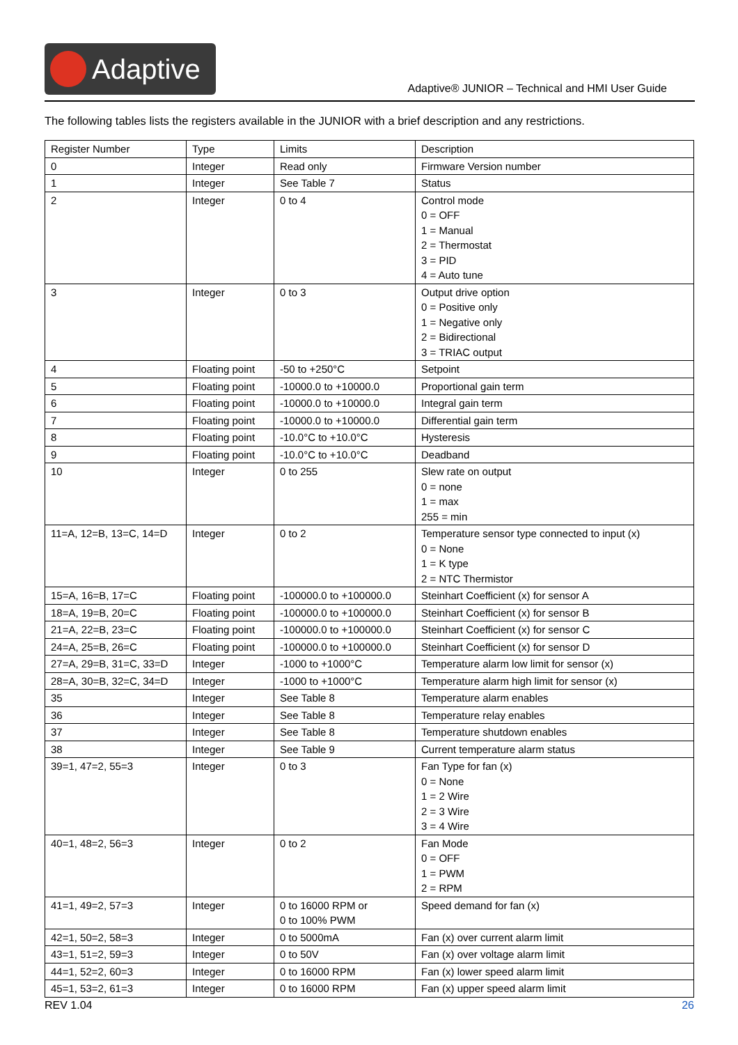Adaptive
Adaptive® JUNIOR – Technical and HMI User Guide
The following tables lists the registers available in the JUNIOR with a brief description and any restrictions.
| Register Number | Type | Limits | Description |
| --- | --- | --- | --- |
| 0 | Integer | Read only | Firmware Version number |
| 1 | Integer | See Table 7 | Status |
| 2 | Integer | 0 to 4 | Control mode 0 = OFF 1 = Manual 2 = Thermostat 3 = PID 4 = Auto tune |
| 3 | Integer | 0 to 3 | Output drive option 0 = Positive only 1 = Negative only 2 = Bidirectional 3 = TRIAC output |
| 4 | Floating point | -50 to +250°C | Setpoint |
| 5 | Floating point | -10000.0 to +10000.0 | Proportional gain term |
| 6 | Floating point | -10000.0 to +10000.0 | Integral gain term |
| 7 | Floating point | -10000.0 to +10000.0 | Differential gain term |
| 8 | Floating point | -10.0°C to +10.0°C | Hysteresis |
| 9 | Floating point | -10.0°C to +10.0°C | Deadband |
| 10 | Integer | 0 to 255 | Slew rate on output 0 = none 1 = max 255 = min |
| 11=A, 12=B, 13=C, 14=D | Integer | 0 to 2 | Temperature sensor type connected to input (x) 0 = None 1 = K type 2 = NTC Thermistor |
| 15=A, 16=B, 17=C | Floating point | -100000.0 to +100000.0 | Steinhart Coefficient (x) for sensor A |
| 18=A, 19=B, 20=C | Floating point | -100000.0 to +100000.0 | Steinhart Coefficient (x) for sensor B |
| 21=A, 22=B, 23=C | Floating point | -100000.0 to +100000.0 | Steinhart Coefficient (x) for sensor C |
| 24=A, 25=B, 26=C | Floating point | -100000.0 to +100000.0 | Steinhart Coefficient (x) for sensor D |
| 27=A, 29=B, 31=C, 33=D | Integer | -1000 to +1000°C | Temperature alarm low limit for sensor (x) |
| 28=A, 30=B, 32=C, 34=D | Integer | -1000 to +1000°C | Temperature alarm high limit for sensor (x) |
| 35 | Integer | See Table 8 | Temperature alarm enables |
| 36 | Integer | See Table 8 | Temperature relay enables |
| 37 | Integer | See Table 8 | Temperature shutdown enables |
| 38 | Integer | See Table 9 | Current temperature alarm status |
| 39=1, 47=2, 55=3 | Integer | 0 to 3 | Fan Type for fan (x) 0 = None 1 = 2 Wire 2 = 3 Wire 3 = 4 Wire |
| 40=1, 48=2, 56=3 | Integer | 0 to 2 | Fan Mode 0 = OFF 1 = PWM 2 = RPM |
| 41=1, 49=2, 57=3 | Integer | 0 to 16000 RPM or 0 to 100% PWM | Speed demand for fan (x) |
| 42=1, 50=2, 58=3 | Integer | 0 to 5000mA | Fan (x) over current alarm limit |
| 43=1, 51=2, 59=3 | Integer | 0 to 50V | Fan (x) over voltage alarm limit |
| 44=1, 52=2, 60=3 | Integer | 0 to 16000 RPM | Fan (x) lower speed alarm limit |
| 45=1, 53=2, 61=3 | Integer | 0 to 16000 RPM | Fan (x) upper speed alarm limit |
REV 1.04 26